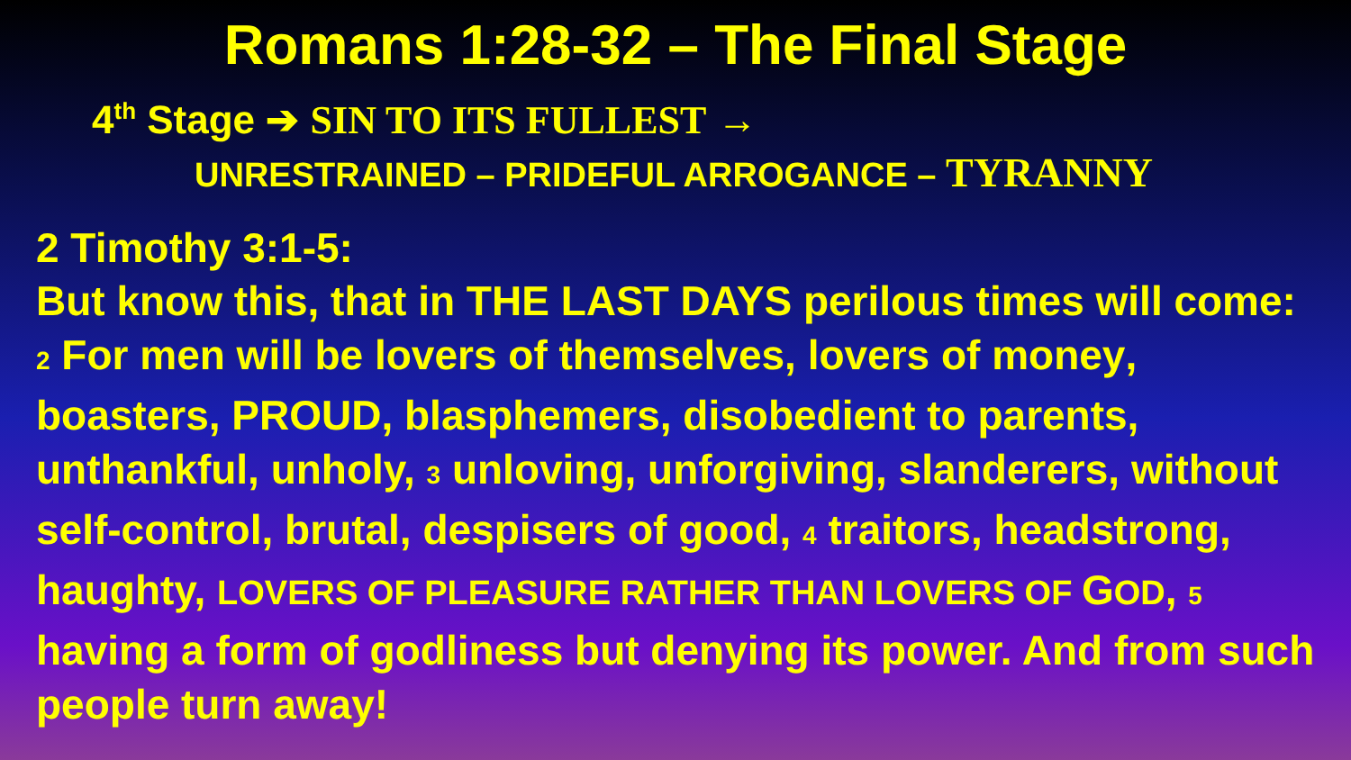Romans 1:28-32 – The Final Stage
4<sup>th</sup> Stage ➔ SIN TO ITS FULLEST →
UNRESTRAINED – PRIDEFUL ARROGANCE – TYRANNY
2 Timothy 3:1-5:
But know this, that in THE LAST DAYS perilous times will come: 2 For men will be lovers of themselves, lovers of money, boasters, PROUD, blasphemers, disobedient to parents, unthankful, unholy, 3 unloving, unforgiving, slanderers, without self-control, brutal, despisers of good, 4 traitors, headstrong, haughty, LOVERS OF PLEASURE RATHER THAN LOVERS OF GOD, 5 having a form of godliness but denying its power. And from such people turn away!